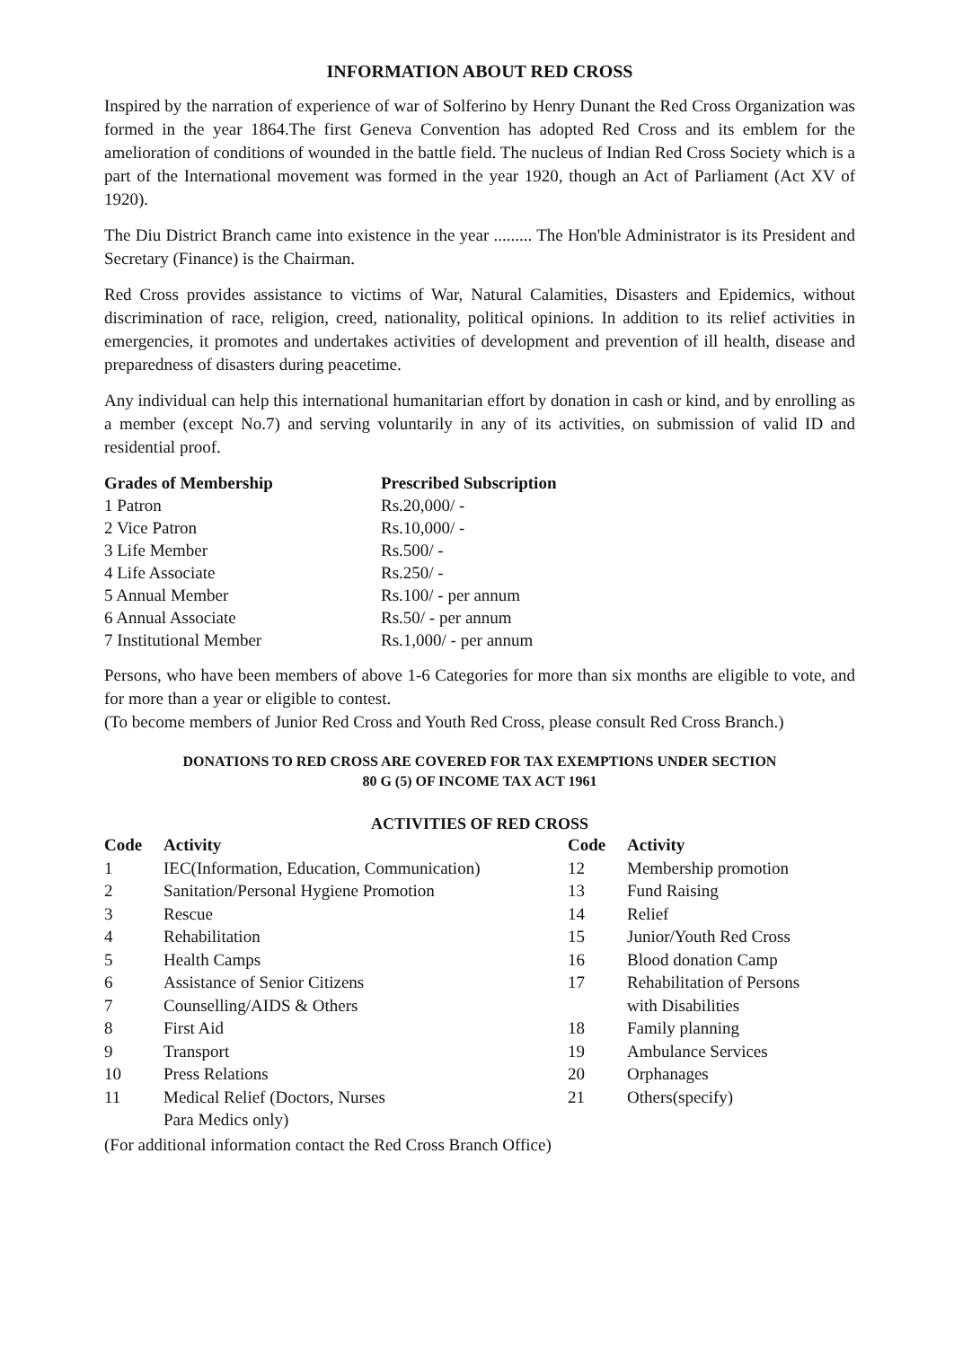INFORMATION ABOUT RED CROSS
Inspired by the narration of experience of war of Solferino by Henry Dunant the Red Cross Organization was formed in the year 1864.The first Geneva Convention has adopted Red Cross and its emblem for the amelioration of conditions of wounded in the battle field. The nucleus of Indian Red Cross Society which is a part of the International movement was formed in the year 1920, though an Act of Parliament (Act XV of 1920).
The Diu District Branch came into existence in the year ......... The Hon'ble Administrator is its President and Secretary (Finance) is the Chairman.
Red Cross provides assistance to victims of War, Natural Calamities, Disasters and Epidemics, without discrimination of race, religion, creed, nationality, political opinions. In addition to its relief activities in emergencies, it promotes and undertakes activities of development and prevention of ill health, disease and preparedness of disasters during peacetime.
Any individual can help this international humanitarian effort by donation in cash or kind, and by enrolling as a member (except No.7) and serving voluntarily in any of its activities, on submission of valid ID and residential proof.
| Grades of Membership | Prescribed Subscription |
| --- | --- |
| 1 Patron | Rs.20,000/ - |
| 2 Vice Patron | Rs.10,000/ - |
| 3 Life Member | Rs.500/ - |
| 4 Life Associate | Rs.250/ - |
| 5 Annual Member | Rs.100/ - per annum |
| 6 Annual Associate | Rs.50/ - per annum |
| 7 Institutional Member | Rs.1,000/ - per annum |
Persons, who have been members of above 1-6 Categories for more than six months are eligible to vote, and for more than a year or eligible to contest.
(To become members of Junior Red Cross and Youth Red Cross, please consult Red Cross Branch.)
DONATIONS TO RED CROSS ARE COVERED FOR TAX EXEMPTIONS UNDER SECTION
80 G (5) OF INCOME TAX ACT 1961
ACTIVITIES OF RED CROSS
| Code | Activity | Code | Activity |
| --- | --- | --- | --- |
| 1 | IEC(Information, Education, Communication) | 12 | Membership promotion |
| 2 | Sanitation/Personal Hygiene Promotion | 13 | Fund Raising |
| 3 | Rescue | 14 | Relief |
| 4 | Rehabilitation | 15 | Junior/Youth Red Cross |
| 5 | Health Camps | 16 | Blood donation Camp |
| 6 | Assistance of Senior Citizens | 17 | Rehabilitation of Persons |
| 7 | Counselling/AIDS & Others | | with Disabilities |
| 8 | First Aid | 18 | Family planning |
| 9 | Transport | 19 | Ambulance Services |
| 10 | Press Relations | 20 | Orphanages |
| 11 | Medical Relief (Doctors, Nurses Para Medics only) | 21 | Others(specify) |
(For additional information contact the Red Cross Branch Office)